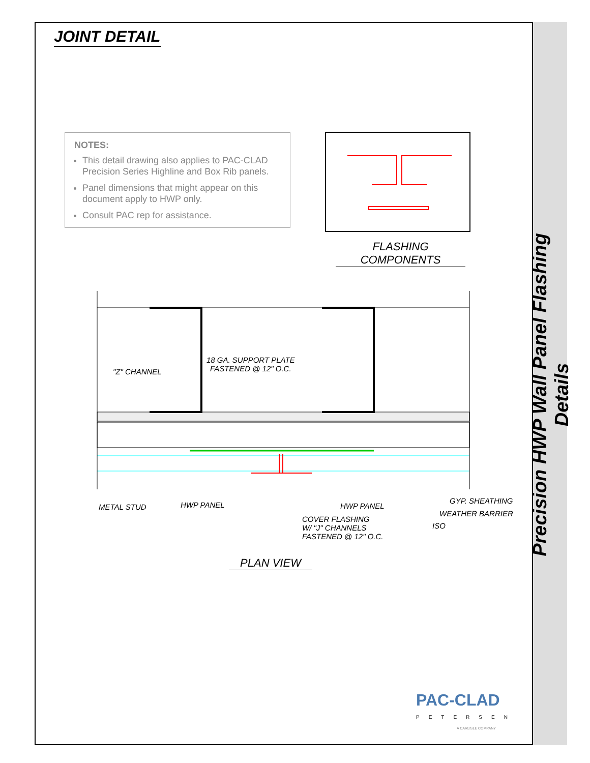Precision HWP Wall Panel Flashing Details
JOINT DETAIL
NOTES:
This detail drawing also applies to PAC-CLAD Precision Series Highline and Box Rib panels.
Panel dimensions that might appear on this document apply to HWP only.
Consult PAC rep for assistance.
FLASHING COMPONENTS
"Z" CHANNEL
18 GA. SUPPORT PLATE
FASTENED @ 12" O.C.
METAL STUD HWP PANEL HWP PANEL
COVER FLASHING
W/ "J" CHANNELS
FASTENED @ 12" O.C.
GYP. SHEATHING
WEATHER BARRIER
ISO
PLAN VIEW
PAC-CLAD
PETERSEN
A CARLISLE COMPANY